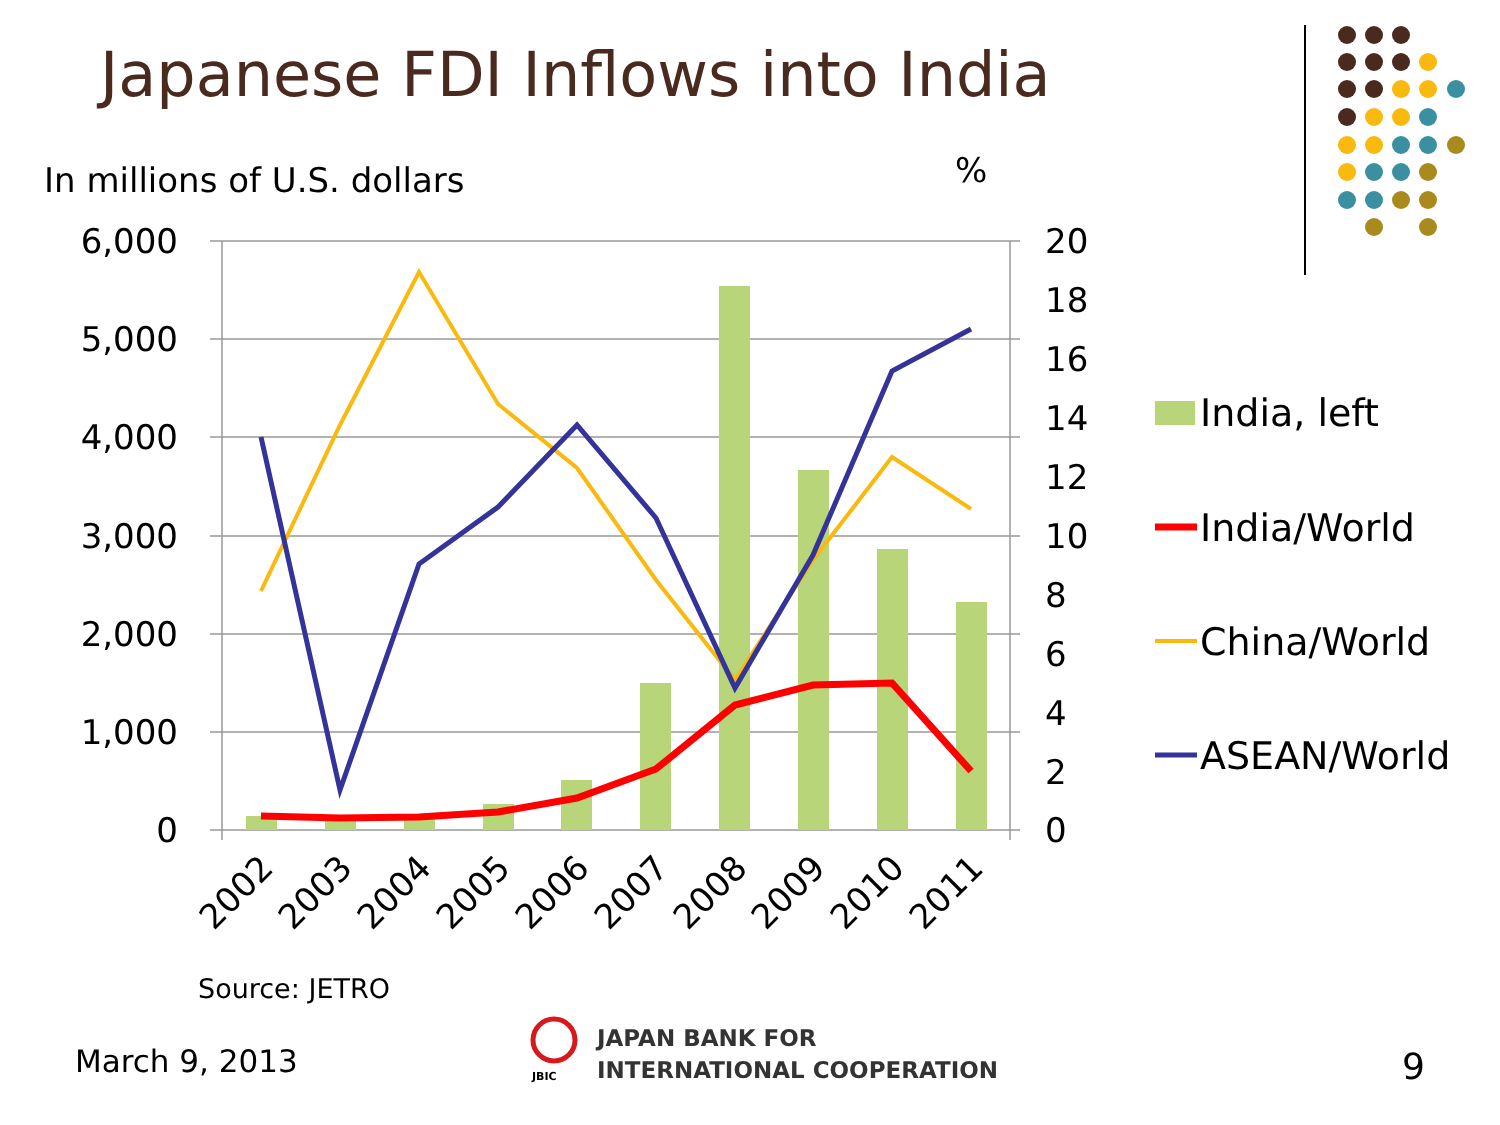Japanese FDI Inflows into India
6,000
5,000
4,000
3,000
2,000
1,000
0
20
18
16
14
12
10
8
6
4
2
0
2002
2003
2004
2005
2006
2007
2008
2009
2010
2011
India, left
India/World
China/World
ASEAN/World
In millions of U.S. dollars %
Source: JETRO
March 9, 2013 JBIC
JAPAN BANK FOR
INTERNATIONAL COOPERATION
9